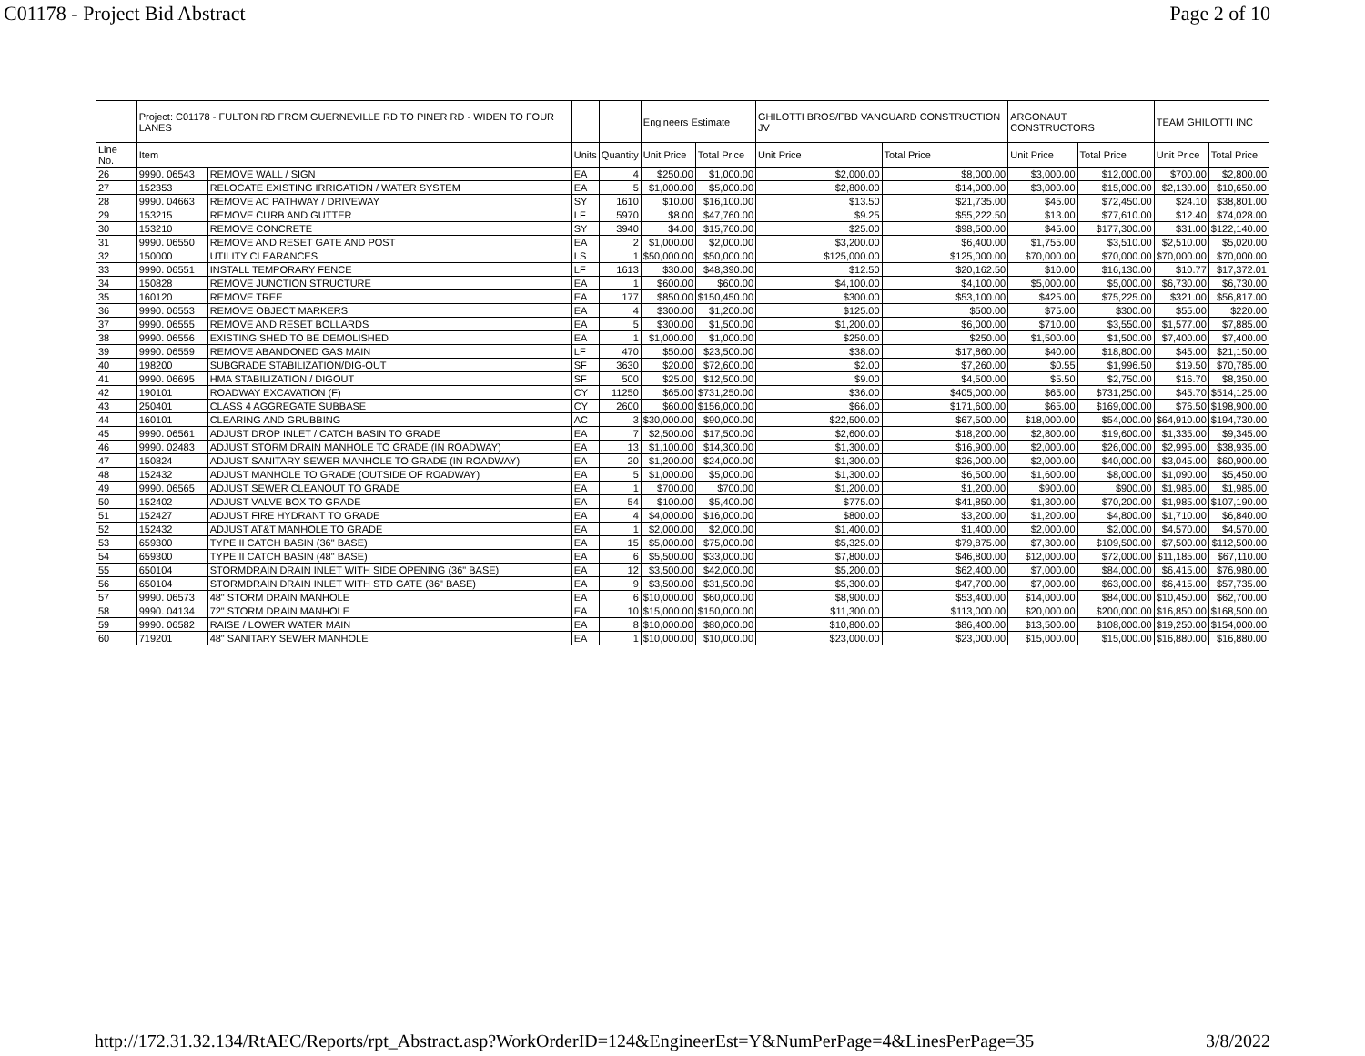C01178 - Project Bid Abstract Page 2 of 10
| | Project: C01178 - FULTON RD FROM GUERNEVILLE RD TO PINER RD - WIDEN TO FOUR LANES | | | | Engineers Estimate | | GHILOTTI BROS/FBD VANGUARD CONSTRUCTION JV | | ARGONAUT CONSTRUCTORS | | TEAM GHILOTTI INC | |
| --- | --- | --- | --- | --- | --- | --- | --- | --- | --- | --- | --- | --- |
| Line No. | Item | | Units | Quantity | Unit Price | Total Price | Unit Price | Total Price | Unit Price | Total Price | Unit Price | Total Price |
| 26 | 9990. 06543 | REMOVE WALL / SIGN | EA | 4 | $250.00 | $1,000.00 | $2,000.00 | $8,000.00 | $3,000.00 | $12,000.00 | $700.00 | $2,800.00 |
| 27 | 152353 | RELOCATE EXISTING IRRIGATION / WATER SYSTEM | EA | 5 | $1,000.00 | $5,000.00 | $2,800.00 | $14,000.00 | $3,000.00 | $15,000.00 | $2,130.00 | $10,650.00 |
| 28 | 9990. 04663 | REMOVE AC PATHWAY / DRIVEWAY | SY | 1610 | $10.00 | $16,100.00 | $13.50 | $21,735.00 | $45.00 | $72,450.00 | $24.10 | $38,801.00 |
| 29 | 153215 | REMOVE CURB AND GUTTER | LF | 5970 | $8.00 | $47,760.00 | $9.25 | $55,222.50 | $13.00 | $77,610.00 | $12.40 | $74,028.00 |
| 30 | 153210 | REMOVE CONCRETE | SY | 3940 | $4.00 | $15,760.00 | $25.00 | $98,500.00 | $45.00 | $177,300.00 | $31.00 | $122,140.00 |
| 31 | 9990. 06550 | REMOVE AND RESET GATE AND POST | EA | 2 | $1,000.00 | $2,000.00 | $3,200.00 | $6,400.00 | $1,755.00 | $3,510.00 | $2,510.00 | $5,020.00 |
| 32 | 150000 | UTILITY CLEARANCES | LS | 1 | $50,000.00 | $50,000.00 | $125,000.00 | $125,000.00 | $70,000.00 | $70,000.00 | $70,000.00 | $70,000.00 |
| 33 | 9990. 06551 | INSTALL TEMPORARY FENCE | LF | 1613 | $30.00 | $48,390.00 | $12.50 | $20,162.50 | $10.00 | $16,130.00 | $10.77 | $17,372.01 |
| 34 | 150828 | REMOVE JUNCTION STRUCTURE | EA | 1 | $600.00 | $600.00 | $4,100.00 | $4,100.00 | $5,000.00 | $5,000.00 | $6,730.00 | $6,730.00 |
| 35 | 160120 | REMOVE TREE | EA | 177 | $850.00 | $150,450.00 | $300.00 | $53,100.00 | $425.00 | $75,225.00 | $321.00 | $56,817.00 |
| 36 | 9990. 06553 | REMOVE OBJECT MARKERS | EA | 4 | $300.00 | $1,200.00 | $125.00 | $500.00 | $75.00 | $300.00 | $55.00 | $220.00 |
| 37 | 9990. 06555 | REMOVE AND RESET BOLLARDS | EA | 5 | $300.00 | $1,500.00 | $1,200.00 | $6,000.00 | $710.00 | $3,550.00 | $1,577.00 | $7,885.00 |
| 38 | 9990. 06556 | EXISTING SHED TO BE DEMOLISHED | EA | 1 | $1,000.00 | $1,000.00 | $250.00 | $250.00 | $1,500.00 | $1,500.00 | $7,400.00 | $7,400.00 |
| 39 | 9990. 06559 | REMOVE ABANDONED GAS MAIN | LF | 470 | $50.00 | $23,500.00 | $38.00 | $17,860.00 | $40.00 | $18,800.00 | $45.00 | $21,150.00 |
| 40 | 198200 | SUBGRADE STABILIZATION/DIG-OUT | SF | 3630 | $20.00 | $72,600.00 | $2.00 | $7,260.00 | $0.55 | $1,996.50 | $19.50 | $70,785.00 |
| 41 | 9990. 06695 | HMA STABILIZATION / DIGOUT | SF | 500 | $25.00 | $12,500.00 | $9.00 | $4,500.00 | $5.50 | $2,750.00 | $16.70 | $8,350.00 |
| 42 | 190101 | ROADWAY EXCAVATION (F) | CY | 11250 | $65.00 | $731,250.00 | $36.00 | $405,000.00 | $65.00 | $731,250.00 | $45.70 | $514,125.00 |
| 43 | 250401 | CLASS 4 AGGREGATE SUBBASE | CY | 2600 | $60.00 | $156,000.00 | $66.00 | $171,600.00 | $65.00 | $169,000.00 | $76.50 | $198,900.00 |
| 44 | 160101 | CLEARING AND GRUBBING | AC | 3 | $30,000.00 | $90,000.00 | $22,500.00 | $67,500.00 | $18,000.00 | $54,000.00 | $64,910.00 | $194,730.00 |
| 45 | 9990. 06561 | ADJUST DROP INLET / CATCH BASIN TO GRADE | EA | 7 | $2,500.00 | $17,500.00 | $2,600.00 | $18,200.00 | $2,800.00 | $19,600.00 | $1,335.00 | $9,345.00 |
| 46 | 9990. 02483 | ADJUST STORM DRAIN MANHOLE TO GRADE (IN ROADWAY) | EA | 13 | $1,100.00 | $14,300.00 | $1,300.00 | $16,900.00 | $2,000.00 | $26,000.00 | $2,995.00 | $38,935.00 |
| 47 | 150824 | ADJUST SANITARY SEWER MANHOLE TO GRADE (IN ROADWAY) | EA | 20 | $1,200.00 | $24,000.00 | $1,300.00 | $26,000.00 | $2,000.00 | $40,000.00 | $3,045.00 | $60,900.00 |
| 48 | 152432 | ADJUST MANHOLE TO GRADE (OUTSIDE OF ROADWAY) | EA | 5 | $1,000.00 | $5,000.00 | $1,300.00 | $6,500.00 | $1,600.00 | $8,000.00 | $1,090.00 | $5,450.00 |
| 49 | 9990. 06565 | ADJUST SEWER CLEANOUT TO GRADE | EA | 1 | $700.00 | $700.00 | $1,200.00 | $1,200.00 | $900.00 | $900.00 | $1,985.00 | $1,985.00 |
| 50 | 152402 | ADJUST VALVE BOX TO GRADE | EA | 54 | $100.00 | $5,400.00 | $775.00 | $41,850.00 | $1,300.00 | $70,200.00 | $1,985.00 | $107,190.00 |
| 51 | 152427 | ADJUST FIRE HYDRANT TO GRADE | EA | 4 | $4,000.00 | $16,000.00 | $800.00 | $3,200.00 | $1,200.00 | $4,800.00 | $1,710.00 | $6,840.00 |
| 52 | 152432 | ADJUST AT&T MANHOLE TO GRADE | EA | 1 | $2,000.00 | $2,000.00 | $1,400.00 | $1,400.00 | $2,000.00 | $2,000.00 | $4,570.00 | $4,570.00 |
| 53 | 659300 | TYPE II CATCH BASIN (36" BASE) | EA | 15 | $5,000.00 | $75,000.00 | $5,325.00 | $79,875.00 | $7,300.00 | $109,500.00 | $7,500.00 | $112,500.00 |
| 54 | 659300 | TYPE II CATCH BASIN (48" BASE) | EA | 6 | $5,500.00 | $33,000.00 | $7,800.00 | $46,800.00 | $12,000.00 | $72,000.00 | $11,185.00 | $67,110.00 |
| 55 | 650104 | STORMDRAIN DRAIN INLET WITH SIDE OPENING (36" BASE) | EA | 12 | $3,500.00 | $42,000.00 | $5,200.00 | $62,400.00 | $7,000.00 | $84,000.00 | $6,415.00 | $76,980.00 |
| 56 | 650104 | STORMDRAIN DRAIN INLET WITH STD GATE (36" BASE) | EA | 9 | $3,500.00 | $31,500.00 | $5,300.00 | $47,700.00 | $7,000.00 | $63,000.00 | $6,415.00 | $57,735.00 |
| 57 | 9990. 06573 | 48" STORM DRAIN MANHOLE | EA | 6 | $10,000.00 | $60,000.00 | $8,900.00 | $53,400.00 | $14,000.00 | $84,000.00 | $10,450.00 | $62,700.00 |
| 58 | 9990. 04134 | 72" STORM DRAIN MANHOLE | EA | 10 | $15,000.00 | $150,000.00 | $11,300.00 | $113,000.00 | $20,000.00 | $200,000.00 | $16,850.00 | $168,500.00 |
| 59 | 9990. 06582 | RAISE / LOWER WATER MAIN | EA | 8 | $10,000.00 | $80,000.00 | $10,800.00 | $86,400.00 | $13,500.00 | $108,000.00 | $19,250.00 | $154,000.00 |
| 60 | 719201 | 48" SANITARY SEWER MANHOLE | EA | 1 | $10,000.00 | $10,000.00 | $23,000.00 | $23,000.00 | $15,000.00 | $15,000.00 | $16,880.00 | $16,880.00 |
http://172.31.32.134/RtAEC/Reports/rpt_Abstract.asp?WorkOrderID=124&EngineerEst=Y&NumPerPage=4&LinesPerPage=35 3/8/2022